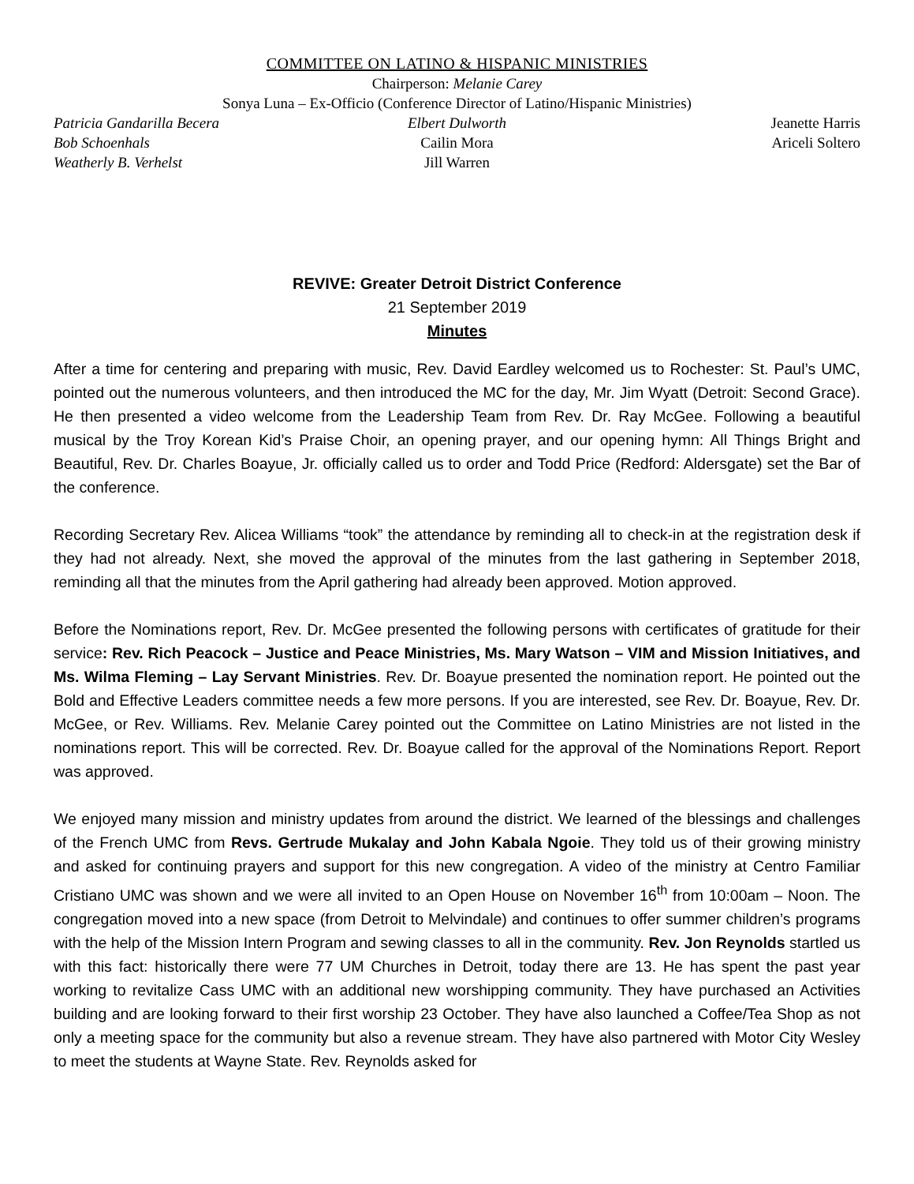COMMITTEE ON LATINO & HISPANIC MINISTRIES
Chairperson: Melanie Carey
Sonya Luna – Ex-Officio (Conference Director of Latino/Hispanic Ministries)
Patricia Gandarilla Becera Elbert Dulworth Jeanette Harris
Bob Schoenhals Cailin Mora Ariceli Soltero
Weatherly B. Verhelst Jill Warren
REVIVE: Greater Detroit District Conference
21 September 2019
Minutes
After a time for centering and preparing with music, Rev. David Eardley welcomed us to Rochester: St. Paul’s UMC, pointed out the numerous volunteers, and then introduced the MC for the day, Mr. Jim Wyatt (Detroit: Second Grace). He then presented a video welcome from the Leadership Team from Rev. Dr. Ray McGee. Following a beautiful musical by the Troy Korean Kid’s Praise Choir, an opening prayer, and our opening hymn: All Things Bright and Beautiful, Rev. Dr. Charles Boayue, Jr. officially called us to order and Todd Price (Redford: Aldersgate) set the Bar of the conference.
Recording Secretary Rev. Alicea Williams “took” the attendance by reminding all to check-in at the registration desk if they had not already. Next, she moved the approval of the minutes from the last gathering in September 2018, reminding all that the minutes from the April gathering had already been approved. Motion approved.
Before the Nominations report, Rev. Dr. McGee presented the following persons with certificates of gratitude for their service: Rev. Rich Peacock – Justice and Peace Ministries, Ms. Mary Watson – VIM and Mission Initiatives, and Ms. Wilma Fleming – Lay Servant Ministries. Rev. Dr. Boayue presented the nomination report. He pointed out the Bold and Effective Leaders committee needs a few more persons. If you are interested, see Rev. Dr. Boayue, Rev. Dr. McGee, or Rev. Williams. Rev. Melanie Carey pointed out the Committee on Latino Ministries are not listed in the nominations report. This will be corrected. Rev. Dr. Boayue called for the approval of the Nominations Report. Report was approved.
We enjoyed many mission and ministry updates from around the district. We learned of the blessings and challenges of the French UMC from Revs. Gertrude Mukalay and John Kabala Ngoie. They told us of their growing ministry and asked for continuing prayers and support for this new congregation. A video of the ministry at Centro Familiar Cristiano UMC was shown and we were all invited to an Open House on November 16<sup>th</sup> from 10:00am – Noon. The congregation moved into a new space (from Detroit to Melvindale) and continues to offer summer children’s programs with the help of the Mission Intern Program and sewing classes to all in the community. Rev. Jon Reynolds startled us with this fact: historically there were 77 UM Churches in Detroit, today there are 13. He has spent the past year working to revitalize Cass UMC with an additional new worshipping community. They have purchased an Activities building and are looking forward to their first worship 23 October. They have also launched a Coffee/Tea Shop as not only a meeting space for the community but also a revenue stream. They have also partnered with Motor City Wesley to meet the students at Wayne State. Rev. Reynolds asked for